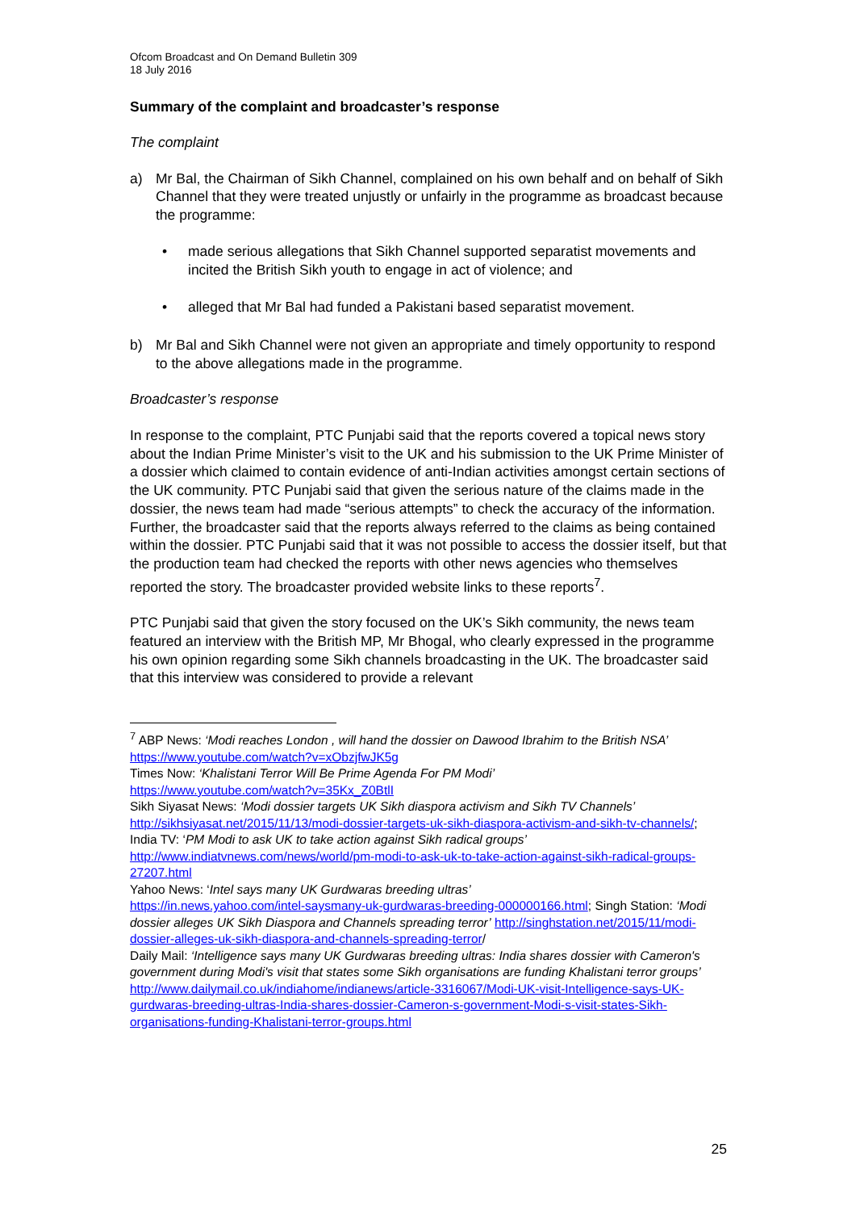Ofcom Broadcast and On Demand Bulletin 309
18 July 2016
Summary of the complaint and broadcaster’s response
The complaint
a) Mr Bal, the Chairman of Sikh Channel, complained on his own behalf and on behalf of Sikh Channel that they were treated unjustly or unfairly in the programme as broadcast because the programme:
• made serious allegations that Sikh Channel supported separatist movements and incited the British Sikh youth to engage in act of violence; and
• alleged that Mr Bal had funded a Pakistani based separatist movement.
b) Mr Bal and Sikh Channel were not given an appropriate and timely opportunity to respond to the above allegations made in the programme.
Broadcaster’s response
In response to the complaint, PTC Punjabi said that the reports covered a topical news story about the Indian Prime Minister’s visit to the UK and his submission to the UK Prime Minister of a dossier which claimed to contain evidence of anti-Indian activities amongst certain sections of the UK community. PTC Punjabi said that given the serious nature of the claims made in the dossier, the news team had made “serious attempts” to check the accuracy of the information. Further, the broadcaster said that the reports always referred to the claims as being contained within the dossier. PTC Punjabi said that it was not possible to access the dossier itself, but that the production team had checked the reports with other news agencies who themselves reported the story. The broadcaster provided website links to these reports<sup>7</sup>.
PTC Punjabi said that given the story focused on the UK’s Sikh community, the news team featured an interview with the British MP, Mr Bhogal, who clearly expressed in the programme his own opinion regarding some Sikh channels broadcasting in the UK. The broadcaster said that this interview was considered to provide a relevant
<sup>7</sup> ABP News: ‘Modi reaches London , will hand the dossier on Dawood Ibrahim to the British NSA’ https://www.youtube.com/watch?v=xObzjfwJK5g
Times Now: ‘Khalistani Terror Will Be Prime Agenda For PM Modi’
https://www.youtube.com/watch?v=35Kx_Z0BtlI
Sikh Siyasat News: ‘Modi dossier targets UK Sikh diaspora activism and Sikh TV Channels’ http://sikhsiyasat.net/2015/11/13/modi-dossier-targets-uk-sikh-diaspora-activism-and-sikh-tv-channels/; India TV: ‘PM Modi to ask UK to take action against Sikh radical groups’ http://www.indiatvnews.com/news/world/pm-modi-to-ask-uk-to-take-action-against-sikh-radical-groups-27207.html
Yahoo News: ‘Intel says many UK Gurdwaras breeding ultras’
https://in.news.yahoo.com/intel-saysmany-uk-gurdwaras-breeding-000000166.html; Singh Station: ‘Modi dossier alleges UK Sikh Diaspora and Channels spreading terror’ http://singhstation.net/2015/11/modi-dossier-alleges-uk-sikh-diaspora-and-channels-spreading-terror/
Daily Mail: ‘Intelligence says many UK Gurdwaras breeding ultras: India shares dossier with Cameron's government during Modi's visit that states some Sikh organisations are funding Khalistani terror groups’
http://www.dailymail.co.uk/indiahome/indianews/article-3316067/Modi-UK-visit-Intelligence-says-UK-gurdwaras-breeding-ultras-India-shares-dossier-Cameron-s-government-Modi-s-visit-states-Sikh-organisations-funding-Khalistani-terror-groups.html
25